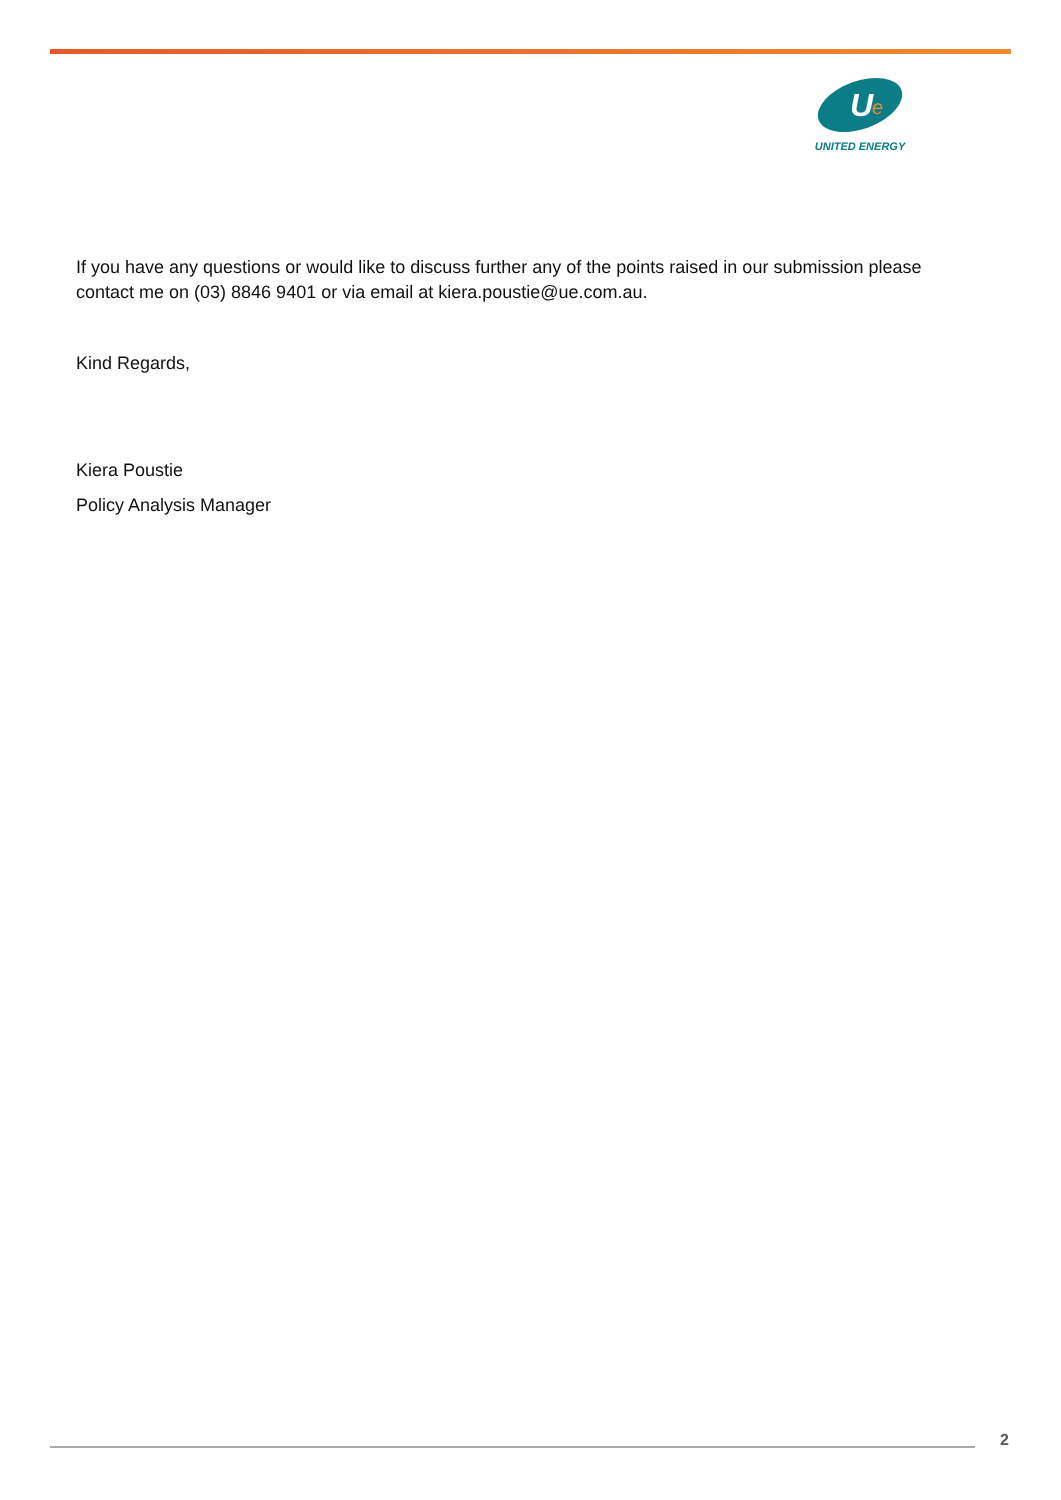U
e
UNITED ENERGY
If you have any questions or would like to discuss further any of the points raised in our submission please contact me on (03) 8846 9401 or via email at kiera.poustie@ue.com.au.
Kind Regards,
Kiera Poustie
Policy Analysis Manager
2